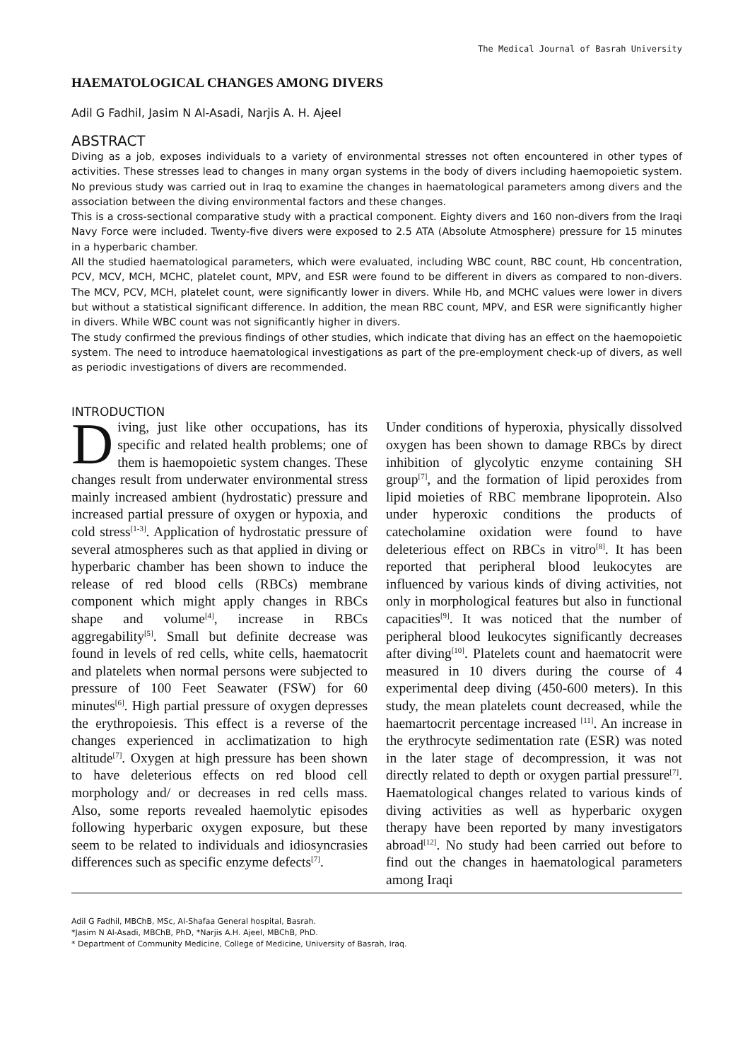The Medical Journal of Basrah University
HAEMATOLOGICAL CHANGES AMONG DIVERS
Adil G Fadhil, Jasim N Al-Asadi, Narjis A. H. Ajeel
ABSTRACT
Diving as a job, exposes individuals to a variety of environmental stresses not often encountered in other types of activities. These stresses lead to changes in many organ systems in the body of divers including haemopoietic system. No previous study was carried out in Iraq to examine the changes in haematological parameters among divers and the association between the diving environmental factors and these changes.
This is a cross-sectional comparative study with a practical component. Eighty divers and 160 non-divers from the Iraqi Navy Force were included. Twenty-five divers were exposed to 2.5 ATA (Absolute Atmosphere) pressure for 15 minutes in a hyperbaric chamber.
All the studied haematological parameters, which were evaluated, including WBC count, RBC count, Hb concentration, PCV, MCV, MCH, MCHC, platelet count, MPV, and ESR were found to be different in divers as compared to non-divers. The MCV, PCV, MCH, platelet count, were significantly lower in divers. While Hb, and MCHC values were lower in divers but without a statistical significant difference. In addition, the mean RBC count, MPV, and ESR were significantly higher in divers. While WBC count was not significantly higher in divers.
The study confirmed the previous findings of other studies, which indicate that diving has an effect on the haemopoietic system. The need to introduce haematological investigations as part of the pre-employment check-up of divers, as well as periodic investigations of divers are recommended.
INTRODUCTION
Diving, just like other occupations, has its specific and related health problems; one of them is haemopoietic system changes. These changes result from underwater environmental stress mainly increased ambient (hydrostatic) pressure and increased partial pressure of oxygen or hypoxia, and cold stress<sup>[1-3]</sup>. Application of hydrostatic pressure of several atmospheres such as that applied in diving or hyperbaric chamber has been shown to induce the release of red blood cells (RBCs) membrane component which might apply changes in RBCs shape and volume<sup>[4]</sup>, increase in RBCs aggregability<sup>[5]</sup>. Small but definite decrease was found in levels of red cells, white cells, haematocrit and platelets when normal persons were subjected to pressure of 100 Feet Seawater (FSW) for 60 minutes<sup>[6]</sup>. High partial pressure of oxygen depresses the erythropoiesis. This effect is a reverse of the changes experienced in acclimatization to high altitude<sup>[7]</sup>. Oxygen at high pressure has been shown to have deleterious effects on red blood cell morphology and/ or decreases in red cells mass. Also, some reports revealed haemolytic episodes following hyperbaric oxygen exposure, but these seem to be related to individuals and idiosyncrasies differences such as specific enzyme defects<sup>[7]</sup>.
Under conditions of hyperoxia, physically dissolved oxygen has been shown to damage RBCs by direct inhibition of glycolytic enzyme containing SH group<sup>[7]</sup>, and the formation of lipid peroxides from lipid moieties of RBC membrane lipoprotein. Also under hyperoxic conditions the products of catecholamine oxidation were found to have deleterious effect on RBCs in vitro<sup>[8]</sup>. It has been reported that peripheral blood leukocytes are influenced by various kinds of diving activities, not only in morphological features but also in functional capacities<sup>[9]</sup>. It was noticed that the number of peripheral blood leukocytes significantly decreases after diving<sup>[10]</sup>. Platelets count and haematocrit were measured in 10 divers during the course of 4 experimental deep diving (450-600 meters). In this study, the mean platelets count decreased, while the haemartocrit percentage increased <sup>[11]</sup>. An increase in the erythrocyte sedimentation rate (ESR) was noted in the later stage of decompression, it was not directly related to depth or oxygen partial pressure<sup>[7]</sup>. Haematological changes related to various kinds of diving activities as well as hyperbaric oxygen therapy have been reported by many investigators abroad<sup>[12]</sup>. No study had been carried out before to find out the changes in haematological parameters among Iraqi
Adil G Fadhil, MBChB, MSc, Al-Shafaa General hospital, Basrah.
*Jasim N Al-Asadi, MBChB, PhD, *Narjis A.H. Ajeel, MBChB, PhD.
* Department of Community Medicine, College of Medicine, University of Basrah, Iraq.